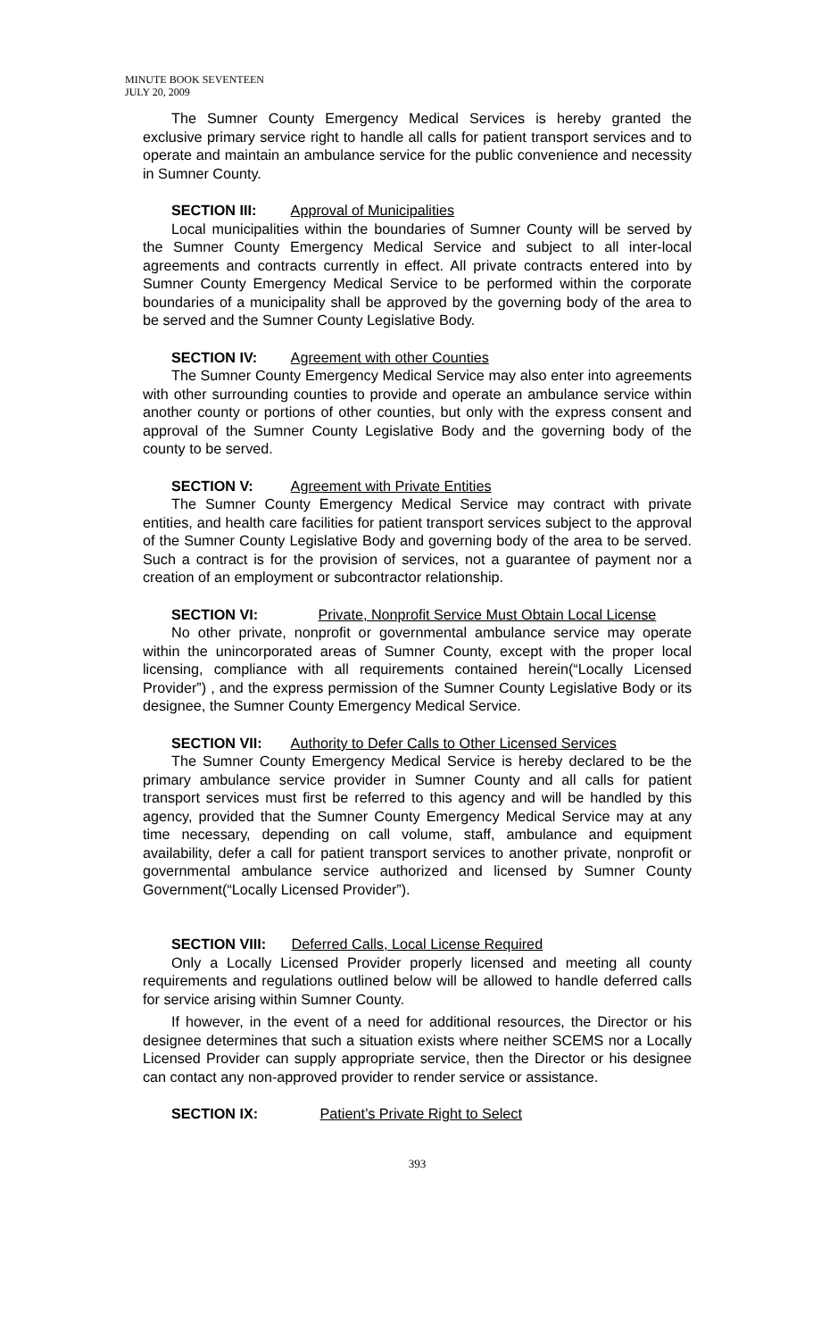MINUTE BOOK SEVENTEEN
JULY 20, 2009
The Sumner County Emergency Medical Services is hereby granted the exclusive primary service right to handle all calls for patient transport services and to operate and maintain an ambulance service for the public convenience and necessity in Sumner County.
SECTION III: Approval of Municipalities
Local municipalities within the boundaries of Sumner County will be served by the Sumner County Emergency Medical Service and subject to all inter-local agreements and contracts currently in effect. All private contracts entered into by Sumner County Emergency Medical Service to be performed within the corporate boundaries of a municipality shall be approved by the governing body of the area to be served and the Sumner County Legislative Body.
SECTION IV: Agreement with other Counties
The Sumner County Emergency Medical Service may also enter into agreements with other surrounding counties to provide and operate an ambulance service within another county or portions of other counties, but only with the express consent and approval of the Sumner County Legislative Body and the governing body of the county to be served.
SECTION V: Agreement with Private Entities
The Sumner County Emergency Medical Service may contract with private entities, and health care facilities for patient transport services subject to the approval of the Sumner County Legislative Body and governing body of the area to be served. Such a contract is for the provision of services, not a guarantee of payment nor a creation of an employment or subcontractor relationship.
SECTION VI: Private, Nonprofit Service Must Obtain Local License
No other private, nonprofit or governmental ambulance service may operate within the unincorporated areas of Sumner County, except with the proper local licensing, compliance with all requirements contained herein(“Locally Licensed Provider”) , and the express permission of the Sumner County Legislative Body or its designee, the Sumner County Emergency Medical Service.
SECTION VII: Authority to Defer Calls to Other Licensed Services
The Sumner County Emergency Medical Service is hereby declared to be the primary ambulance service provider in Sumner County and all calls for patient transport services must first be referred to this agency and will be handled by this agency, provided that the Sumner County Emergency Medical Service may at any time necessary, depending on call volume, staff, ambulance and equipment availability, defer a call for patient transport services to another private, nonprofit or governmental ambulance service authorized and licensed by Sumner County Government(“Locally Licensed Provider”).
SECTION VIII: Deferred Calls, Local License Required
Only a Locally Licensed Provider properly licensed and meeting all county requirements and regulations outlined below will be allowed to handle deferred calls for service arising within Sumner County.
If however, in the event of a need for additional resources, the Director or his designee determines that such a situation exists where neither SCEMS nor a Locally Licensed Provider can supply appropriate service, then the Director or his designee can contact any non-approved provider to render service or assistance.
SECTION IX: Patient’s Private Right to Select
393